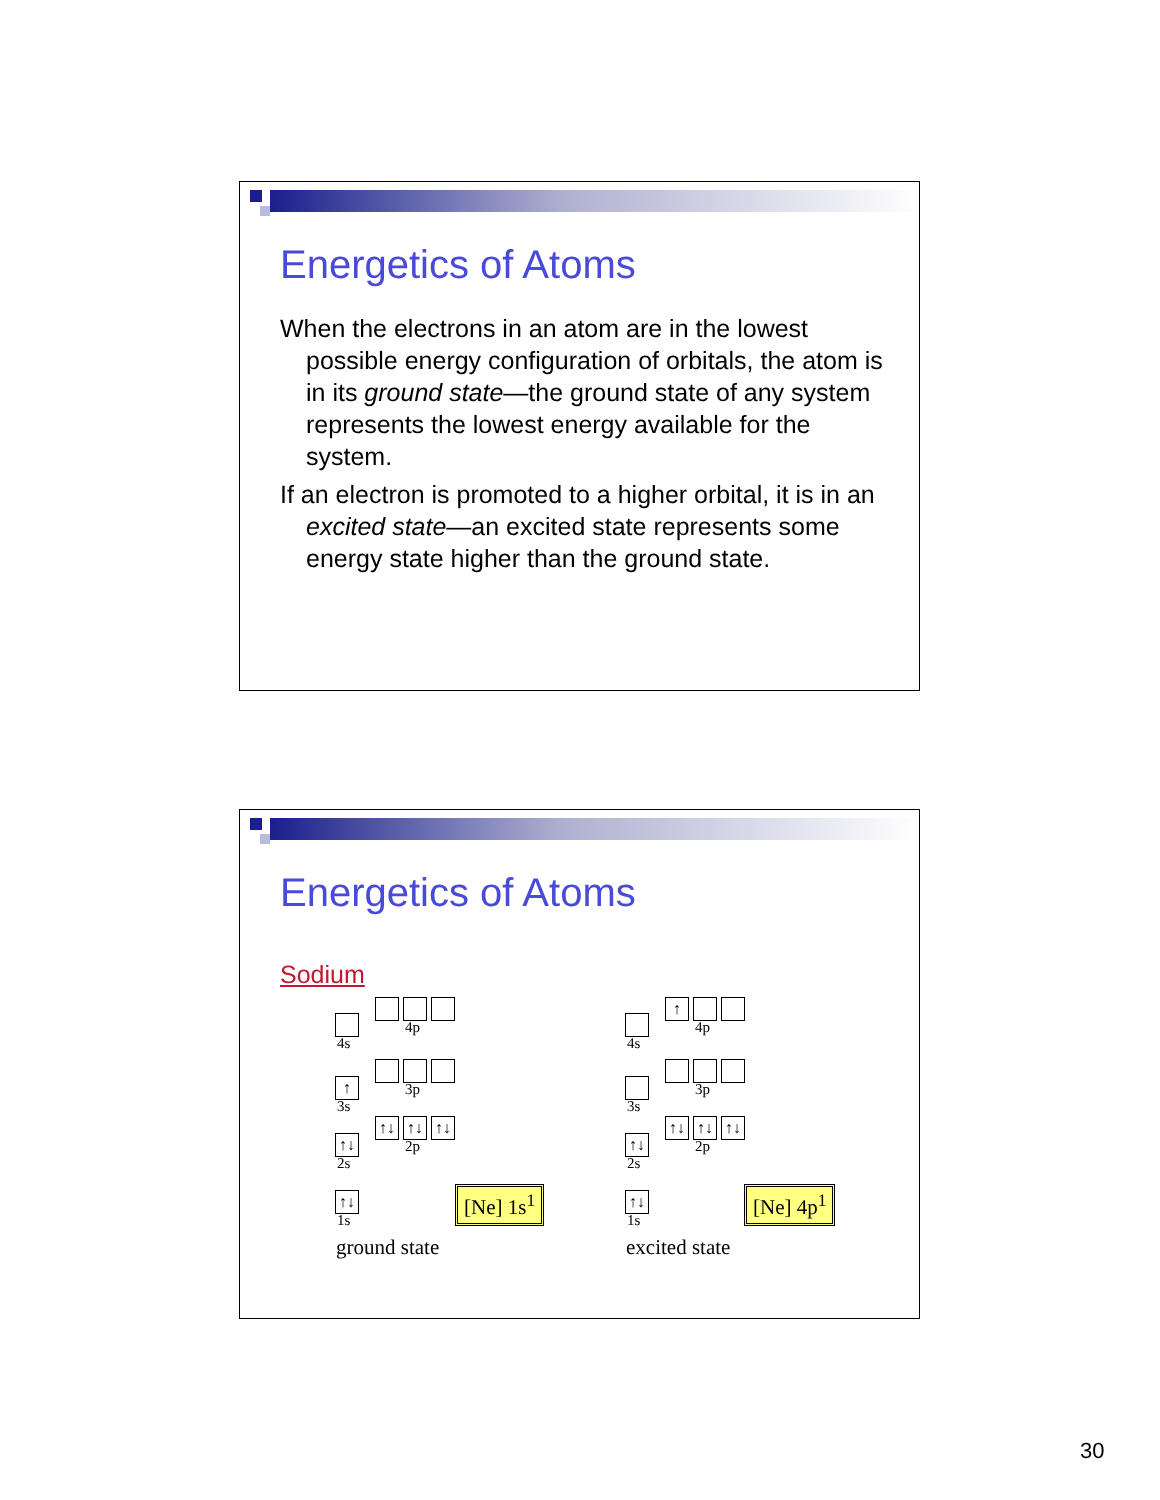Energetics of Atoms
When the electrons in an atom are in the lowest possible energy configuration of orbitals, the atom is in its ground state—the ground state of any system represents the lowest energy available for the system.
If an electron is promoted to a higher orbital, it is in an excited state—an excited state represents some energy state higher than the ground state.
Energetics of Atoms
Sodium
4s
4p
↑
3s
3p
↑↓
2s
↑↓ ↑↓ ↑↓
2p
↑↓
1s
[Ne] 1s<sup>1</sup>
ground state
4s
↑
4p
3s
3p
↑↓
2s
↑↓ ↑↓ ↑↓
2p
↑↓
1s
[Ne] 4p<sup>1</sup>
excited state
30